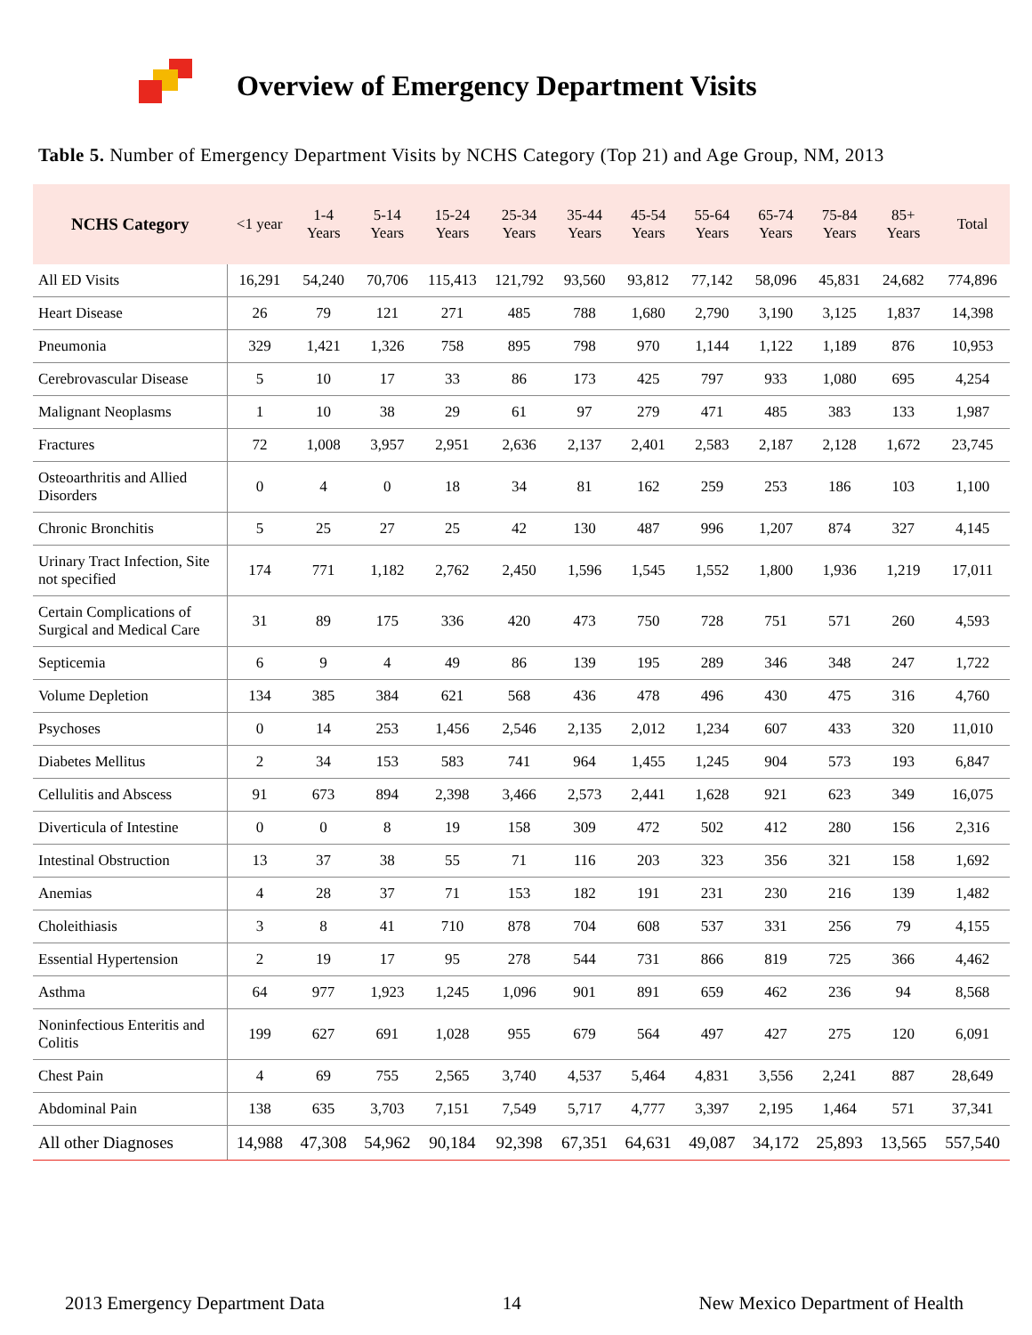Overview of Emergency Department Visits
Table 5. Number of Emergency Department Visits by NCHS Category (Top 21) and Age Group, NM, 2013
| NCHS Category | <1 year | 1-4 Years | 5-14 Years | 15-24 Years | 25-34 Years | 35-44 Years | 45-54 Years | 55-64 Years | 65-74 Years | 75-84 Years | 85+ Years | Total |
| --- | --- | --- | --- | --- | --- | --- | --- | --- | --- | --- | --- | --- |
| All ED Visits | 16,291 | 54,240 | 70,706 | 115,413 | 121,792 | 93,560 | 93,812 | 77,142 | 58,096 | 45,831 | 24,682 | 774,896 |
| Heart Disease | 26 | 79 | 121 | 271 | 485 | 788 | 1,680 | 2,790 | 3,190 | 3,125 | 1,837 | 14,398 |
| Pneumonia | 329 | 1,421 | 1,326 | 758 | 895 | 798 | 970 | 1,144 | 1,122 | 1,189 | 876 | 10,953 |
| Cerebrovascular Disease | 5 | 10 | 17 | 33 | 86 | 173 | 425 | 797 | 933 | 1,080 | 695 | 4,254 |
| Malignant Neoplasms | 1 | 10 | 38 | 29 | 61 | 97 | 279 | 471 | 485 | 383 | 133 | 1,987 |
| Fractures | 72 | 1,008 | 3,957 | 2,951 | 2,636 | 2,137 | 2,401 | 2,583 | 2,187 | 2,128 | 1,672 | 23,745 |
| Osteoarthritis and Allied Disorders | 0 | 4 | 0 | 18 | 34 | 81 | 162 | 259 | 253 | 186 | 103 | 1,100 |
| Chronic Bronchitis | 5 | 25 | 27 | 25 | 42 | 130 | 487 | 996 | 1,207 | 874 | 327 | 4,145 |
| Urinary Tract Infection, Site not specified | 174 | 771 | 1,182 | 2,762 | 2,450 | 1,596 | 1,545 | 1,552 | 1,800 | 1,936 | 1,219 | 17,011 |
| Certain Complications of Surgical and Medical Care | 31 | 89 | 175 | 336 | 420 | 473 | 750 | 728 | 751 | 571 | 260 | 4,593 |
| Septicemia | 6 | 9 | 4 | 49 | 86 | 139 | 195 | 289 | 346 | 348 | 247 | 1,722 |
| Volume Depletion | 134 | 385 | 384 | 621 | 568 | 436 | 478 | 496 | 430 | 475 | 316 | 4,760 |
| Psychoses | 0 | 14 | 253 | 1,456 | 2,546 | 2,135 | 2,012 | 1,234 | 607 | 433 | 320 | 11,010 |
| Diabetes Mellitus | 2 | 34 | 153 | 583 | 741 | 964 | 1,455 | 1,245 | 904 | 573 | 193 | 6,847 |
| Cellulitis and Abscess | 91 | 673 | 894 | 2,398 | 3,466 | 2,573 | 2,441 | 1,628 | 921 | 623 | 349 | 16,075 |
| Diverticula of Intestine | 0 | 0 | 8 | 19 | 158 | 309 | 472 | 502 | 412 | 280 | 156 | 2,316 |
| Intestinal Obstruction | 13 | 37 | 38 | 55 | 71 | 116 | 203 | 323 | 356 | 321 | 158 | 1,692 |
| Anemias | 4 | 28 | 37 | 71 | 153 | 182 | 191 | 231 | 230 | 216 | 139 | 1,482 |
| Choleithiasis | 3 | 8 | 41 | 710 | 878 | 704 | 608 | 537 | 331 | 256 | 79 | 4,155 |
| Essential Hypertension | 2 | 19 | 17 | 95 | 278 | 544 | 731 | 866 | 819 | 725 | 366 | 4,462 |
| Asthma | 64 | 977 | 1,923 | 1,245 | 1,096 | 901 | 891 | 659 | 462 | 236 | 94 | 8,568 |
| Noninfectious Enteritis and Colitis | 199 | 627 | 691 | 1,028 | 955 | 679 | 564 | 497 | 427 | 275 | 120 | 6,091 |
| Chest Pain | 4 | 69 | 755 | 2,565 | 3,740 | 4,537 | 5,464 | 4,831 | 3,556 | 2,241 | 887 | 28,649 |
| Abdominal Pain | 138 | 635 | 3,703 | 7,151 | 7,549 | 5,717 | 4,777 | 3,397 | 2,195 | 1,464 | 571 | 37,341 |
| All other Diagnoses | 14,988 | 47,308 | 54,962 | 90,184 | 92,398 | 67,351 | 64,631 | 49,087 | 34,172 | 25,893 | 13,565 | 557,540 |
2013 Emergency Department Data 14 New Mexico Department of Health